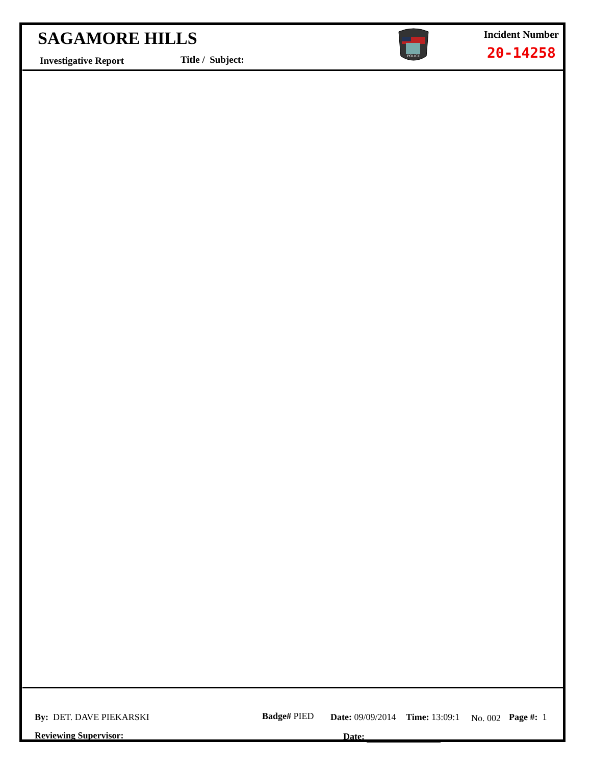SAGAMORE HILLS
Investigative Report Title / Subject:
POLICE
Incident Number
20-14258
By: DET. DAVE PIEKARSKI Badge# PIED Date: 09/09/2014 Time: 13:09:1 No. 002 Page #: 1
Reviewing Supervisor: Date: